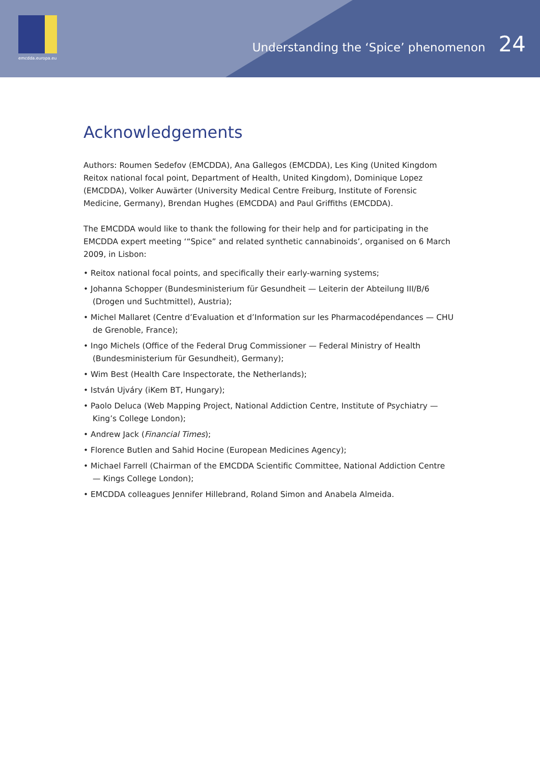emcdda.europa.eu
Understanding the ‘Spice’ phenomenon 24
Acknowledgements
Authors: Roumen Sedefov (EMCDDA), Ana Gallegos (EMCDDA), Les King (United Kingdom Reitox national focal point, Department of Health, United Kingdom), Dominique Lopez (EMCDDA), Volker Auwärter (University Medical Centre Freiburg, Institute of Forensic Medicine, Germany), Brendan Hughes (EMCDDA) and Paul Griffiths (EMCDDA).
The EMCDDA would like to thank the following for their help and for participating in the EMCDDA expert meeting ‘“Spice” and related synthetic cannabinoids’, organised on 6 March 2009, in Lisbon:
• Reitox national focal points, and specifically their early-warning systems;
• Johanna Schopper (Bundesministerium für Gesundheit — Leiterin der Abteilung III/B/6 (Drogen und Suchtmittel), Austria);
• Michel Mallaret (Centre d’Evaluation et d’Information sur les Pharmacodépendances — CHU de Grenoble, France);
• Ingo Michels (Office of the Federal Drug Commissioner — Federal Ministry of Health (Bundesministerium für Gesundheit), Germany);
• Wim Best (Health Care Inspectorate, the Netherlands);
• István Ujváry (iKem BT, Hungary);
• Paolo Deluca (Web Mapping Project, National Addiction Centre, Institute of Psychiatry — King’s College London);
• Andrew Jack (Financial Times);
• Florence Butlen and Sahid Hocine (European Medicines Agency);
• Michael Farrell (Chairman of the EMCDDA Scientific Committee, National Addiction Centre — Kings College London);
• EMCDDA colleagues Jennifer Hillebrand, Roland Simon and Anabela Almeida.